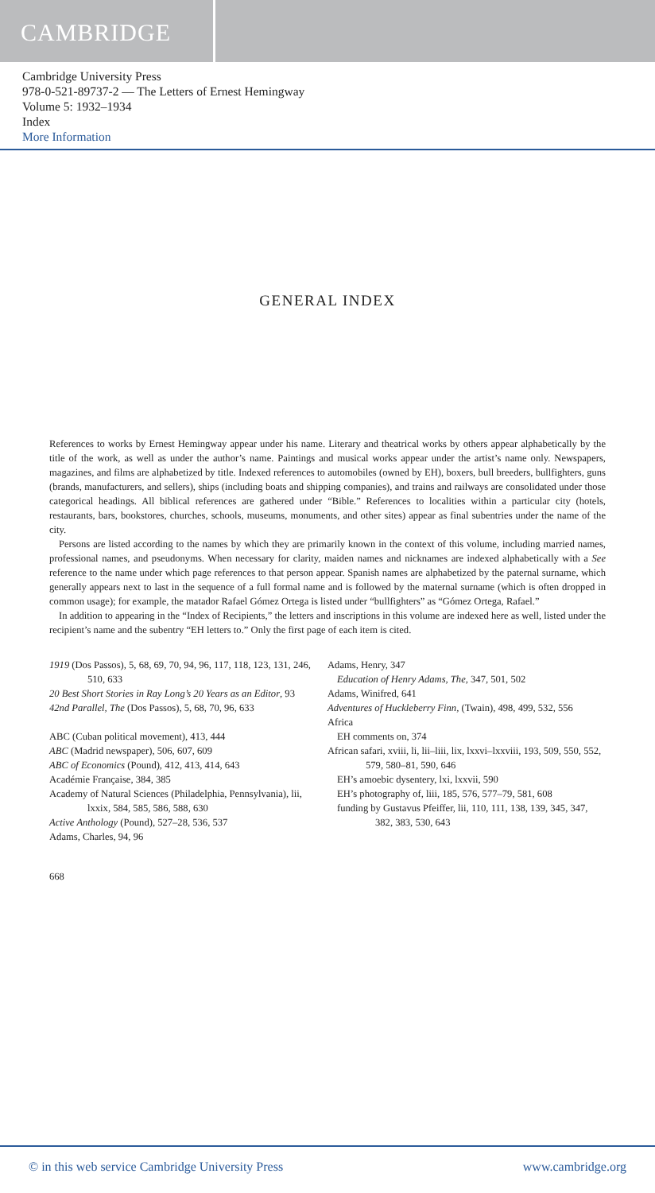CAMBRIDGE
Cambridge University Press
978-0-521-89737-2 — The Letters of Ernest Hemingway
Volume 5: 1932–1934
Index
More Information
GENERAL INDEX
References to works by Ernest Hemingway appear under his name. Literary and theatrical works by others appear alphabetically by the title of the work, as well as under the author’s name. Paintings and musical works appear under the artist’s name only. Newspapers, magazines, and films are alphabetized by title. Indexed references to automobiles (owned by EH), boxers, bull breeders, bullfighters, guns (brands, manufacturers, and sellers), ships (including boats and shipping companies), and trains and railways are consolidated under those categorical headings. All biblical references are gathered under “Bible.” References to localities within a particular city (hotels, restaurants, bars, bookstores, churches, schools, museums, monuments, and other sites) appear as final subentries under the name of the city.
Persons are listed according to the names by which they are primarily known in the context of this volume, including married names, professional names, and pseudonyms. When necessary for clarity, maiden names and nicknames are indexed alphabetically with a See reference to the name under which page references to that person appear. Spanish names are alphabetized by the paternal surname, which generally appears next to last in the sequence of a full formal name and is followed by the maternal surname (which is often dropped in common usage); for example, the matador Rafael Gómez Ortega is listed under “bullfighters” as “Gómez Ortega, Rafael.”
In addition to appearing in the “Index of Recipients,” the letters and inscriptions in this volume are indexed here as well, listed under the recipient’s name and the subentry “EH letters to.” Only the first page of each item is cited.
1919 (Dos Passos), 5, 68, 69, 70, 94, 96, 117, 118, 123, 131, 246, 510, 633
20 Best Short Stories in Ray Long’s 20 Years as an Editor, 93
42nd Parallel, The (Dos Passos), 5, 68, 70, 96, 633
ABC (Cuban political movement), 413, 444
ABC (Madrid newspaper), 506, 607, 609
ABC of Economics (Pound), 412, 413, 414, 643
Académie Française, 384, 385
Academy of Natural Sciences (Philadelphia, Pennsylvania), lii, lxxix, 584, 585, 586, 588, 630
Active Anthology (Pound), 527–28, 536, 537
Adams, Charles, 94, 96
Adams, Henry, 347
Education of Henry Adams, The, 347, 501, 502
Adams, Winifred, 641
Adventures of Huckleberry Finn, (Twain), 498, 499, 532, 556
Africa
EH comments on, 374
African safari, xviii, li, lii–liii, lix, lxxvi–lxxviii, 193, 509, 550, 552, 579, 580–81, 590, 646
EH’s amoebic dysentery, lxi, lxxvii, 590
EH’s photography of, liii, 185, 576, 577–79, 581, 608
funding by Gustavus Pfeiffer, lii, 110, 111, 138, 139, 345, 347, 382, 383, 530, 643
668
© in this web service Cambridge University Press www.cambridge.org